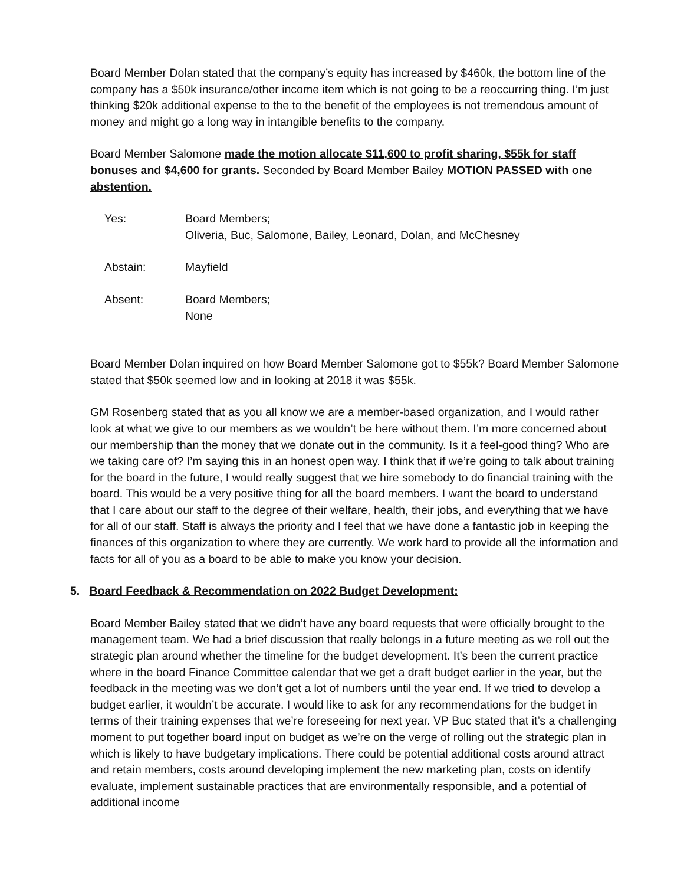Board Member Dolan stated that the company’s equity has increased by $460k, the bottom line of the company has a $50k insurance/other income item which is not going to be a reoccurring thing. I’m just thinking $20k additional expense to the to the benefit of the employees is not tremendous amount of money and might go a long way in intangible benefits to the company.
Board Member Salomone made the motion allocate $11,600 to profit sharing, $55k for staff bonuses and $4,600 for grants. Seconded by Board Member Bailey MOTION PASSED with one abstention.
| Yes: | Board Members; Oliveria, Buc, Salomone, Bailey, Leonard, Dolan, and McChesney |
| Abstain: | Mayfield |
| Absent: | Board Members; None |
Board Member Dolan inquired on how Board Member Salomone got to $55k? Board Member Salomone stated that $50k seemed low and in looking at 2018 it was $55k.
GM Rosenberg stated that as you all know we are a member-based organization, and I would rather look at what we give to our members as we wouldn’t be here without them. I’m more concerned about our membership than the money that we donate out in the community. Is it a feel-good thing? Who are we taking care of? I’m saying this in an honest open way. I think that if we’re going to talk about training for the board in the future, I would really suggest that we hire somebody to do financial training with the board. This would be a very positive thing for all the board members. I want the board to understand that I care about our staff to the degree of their welfare, health, their jobs, and everything that we have for all of our staff. Staff is always the priority and I feel that we have done a fantastic job in keeping the finances of this organization to where they are currently. We work hard to provide all the information and facts for all of you as a board to be able to make you know your decision.
5. Board Feedback & Recommendation on 2022 Budget Development:
Board Member Bailey stated that we didn’t have any board requests that were officially brought to the management team. We had a brief discussion that really belongs in a future meeting as we roll out the strategic plan around whether the timeline for the budget development. It’s been the current practice where in the board Finance Committee calendar that we get a draft budget earlier in the year, but the feedback in the meeting was we don’t get a lot of numbers until the year end. If we tried to develop a budget earlier, it wouldn’t be accurate. I would like to ask for any recommendations for the budget in terms of their training expenses that we’re foreseeing for next year. VP Buc stated that it’s a challenging moment to put together board input on budget as we’re on the verge of rolling out the strategic plan in which is likely to have budgetary implications. There could be potential additional costs around attract and retain members, costs around developing implement the new marketing plan, costs on identify evaluate, implement sustainable practices that are environmentally responsible, and a potential of additional income